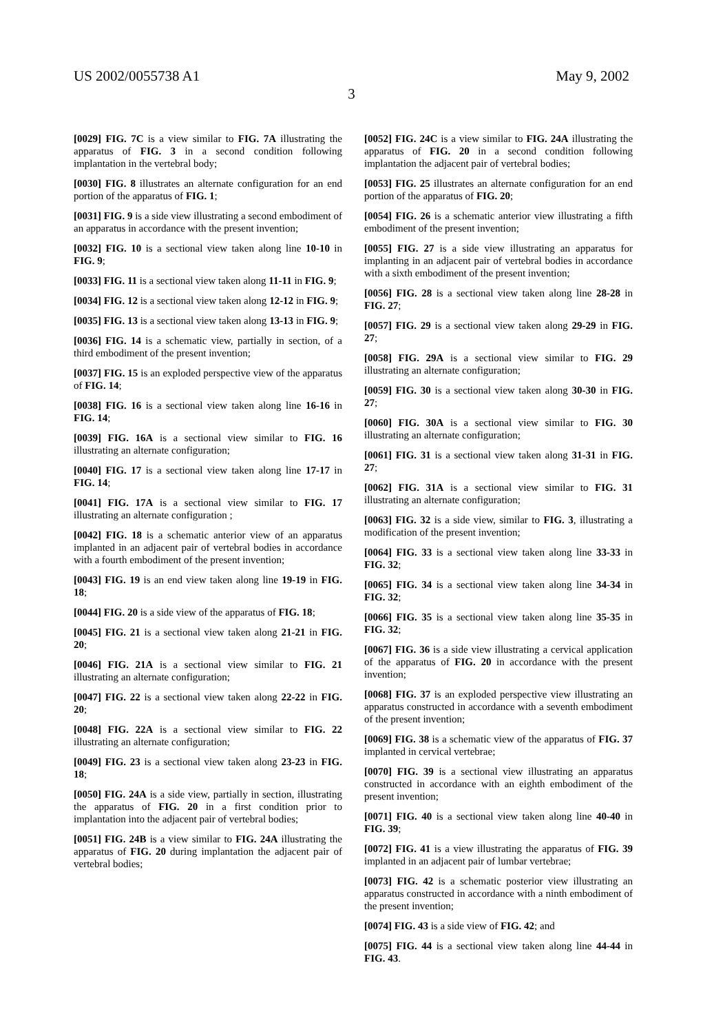US 2002/0055738 A1 May 9, 2002
3
[0029] FIG. 7C is a view similar to FIG. 7A illustrating the apparatus of FIG. 3 in a second condition following implantation in the vertebral body;
[0030] FIG. 8 illustrates an alternate configuration for an end portion of the apparatus of FIG. 1;
[0031] FIG. 9 is a side view illustrating a second embodiment of an apparatus in accordance with the present invention;
[0032] FIG. 10 is a sectional view taken along line 10-10 in FIG. 9;
[0033] FIG. 11 is a sectional view taken along 11-11 in FIG. 9;
[0034] FIG. 12 is a sectional view taken along 12-12 in FIG. 9;
[0035] FIG. 13 is a sectional view taken along 13-13 in FIG. 9;
[0036] FIG. 14 is a schematic view, partially in section, of a third embodiment of the present invention;
[0037] FIG. 15 is an exploded perspective view of the apparatus of FIG. 14;
[0038] FIG. 16 is a sectional view taken along line 16-16 in FIG. 14;
[0039] FIG. 16A is a sectional view similar to FIG. 16 illustrating an alternate configuration;
[0040] FIG. 17 is a sectional view taken along line 17-17 in FIG. 14;
[0041] FIG. 17A is a sectional view similar to FIG. 17 illustrating an alternate configuration ;
[0042] FIG. 18 is a schematic anterior view of an apparatus implanted in an adjacent pair of vertebral bodies in accordance with a fourth embodiment of the present invention;
[0043] FIG. 19 is an end view taken along line 19-19 in FIG. 18;
[0044] FIG. 20 is a side view of the apparatus of FIG. 18;
[0045] FIG. 21 is a sectional view taken along 21-21 in FIG. 20;
[0046] FIG. 21A is a sectional view similar to FIG. 21 illustrating an alternate configuration;
[0047] FIG. 22 is a sectional view taken along 22-22 in FIG. 20;
[0048] FIG. 22A is a sectional view similar to FIG. 22 illustrating an alternate configuration;
[0049] FIG. 23 is a sectional view taken along 23-23 in FIG. 18;
[0050] FIG. 24A is a side view, partially in section, illustrating the apparatus of FIG. 20 in a first condition prior to implantation into the adjacent pair of vertebral bodies;
[0051] FIG. 24B is a view similar to FIG. 24A illustrating the apparatus of FIG. 20 during implantation the adjacent pair of vertebral bodies;
[0052] FIG. 24C is a view similar to FIG. 24A illustrating the apparatus of FIG. 20 in a second condition following implantation the adjacent pair of vertebral bodies;
[0053] FIG. 25 illustrates an alternate configuration for an end portion of the apparatus of FIG. 20;
[0054] FIG. 26 is a schematic anterior view illustrating a fifth embodiment of the present invention;
[0055] FIG. 27 is a side view illustrating an apparatus for implanting in an adjacent pair of vertebral bodies in accordance with a sixth embodiment of the present invention;
[0056] FIG. 28 is a sectional view taken along line 28-28 in FIG. 27;
[0057] FIG. 29 is a sectional view taken along 29-29 in FIG. 27;
[0058] FIG. 29A is a sectional view similar to FIG. 29 illustrating an alternate configuration;
[0059] FIG. 30 is a sectional view taken along 30-30 in FIG. 27;
[0060] FIG. 30A is a sectional view similar to FIG. 30 illustrating an alternate configuration;
[0061] FIG. 31 is a sectional view taken along 31-31 in FIG. 27;
[0062] FIG. 31A is a sectional view similar to FIG. 31 illustrating an alternate configuration;
[0063] FIG. 32 is a side view, similar to FIG. 3, illustrating a modification of the present invention;
[0064] FIG. 33 is a sectional view taken along line 33-33 in FIG. 32;
[0065] FIG. 34 is a sectional view taken along line 34-34 in FIG. 32;
[0066] FIG. 35 is a sectional view taken along line 35-35 in FIG. 32;
[0067] FIG. 36 is a side view illustrating a cervical application of the apparatus of FIG. 20 in accordance with the present invention;
[0068] FIG. 37 is an exploded perspective view illustrating an apparatus constructed in accordance with a seventh embodiment of the present invention;
[0069] FIG. 38 is a schematic view of the apparatus of FIG. 37 implanted in cervical vertebrae;
[0070] FIG. 39 is a sectional view illustrating an apparatus constructed in accordance with an eighth embodiment of the present invention;
[0071] FIG. 40 is a sectional view taken along line 40-40 in FIG. 39;
[0072] FIG. 41 is a view illustrating the apparatus of FIG. 39 implanted in an adjacent pair of lumbar vertebrae;
[0073] FIG. 42 is a schematic posterior view illustrating an apparatus constructed in accordance with a ninth embodiment of the present invention;
[0074] FIG. 43 is a side view of FIG. 42; and
[0075] FIG. 44 is a sectional view taken along line 44-44 in FIG. 43.